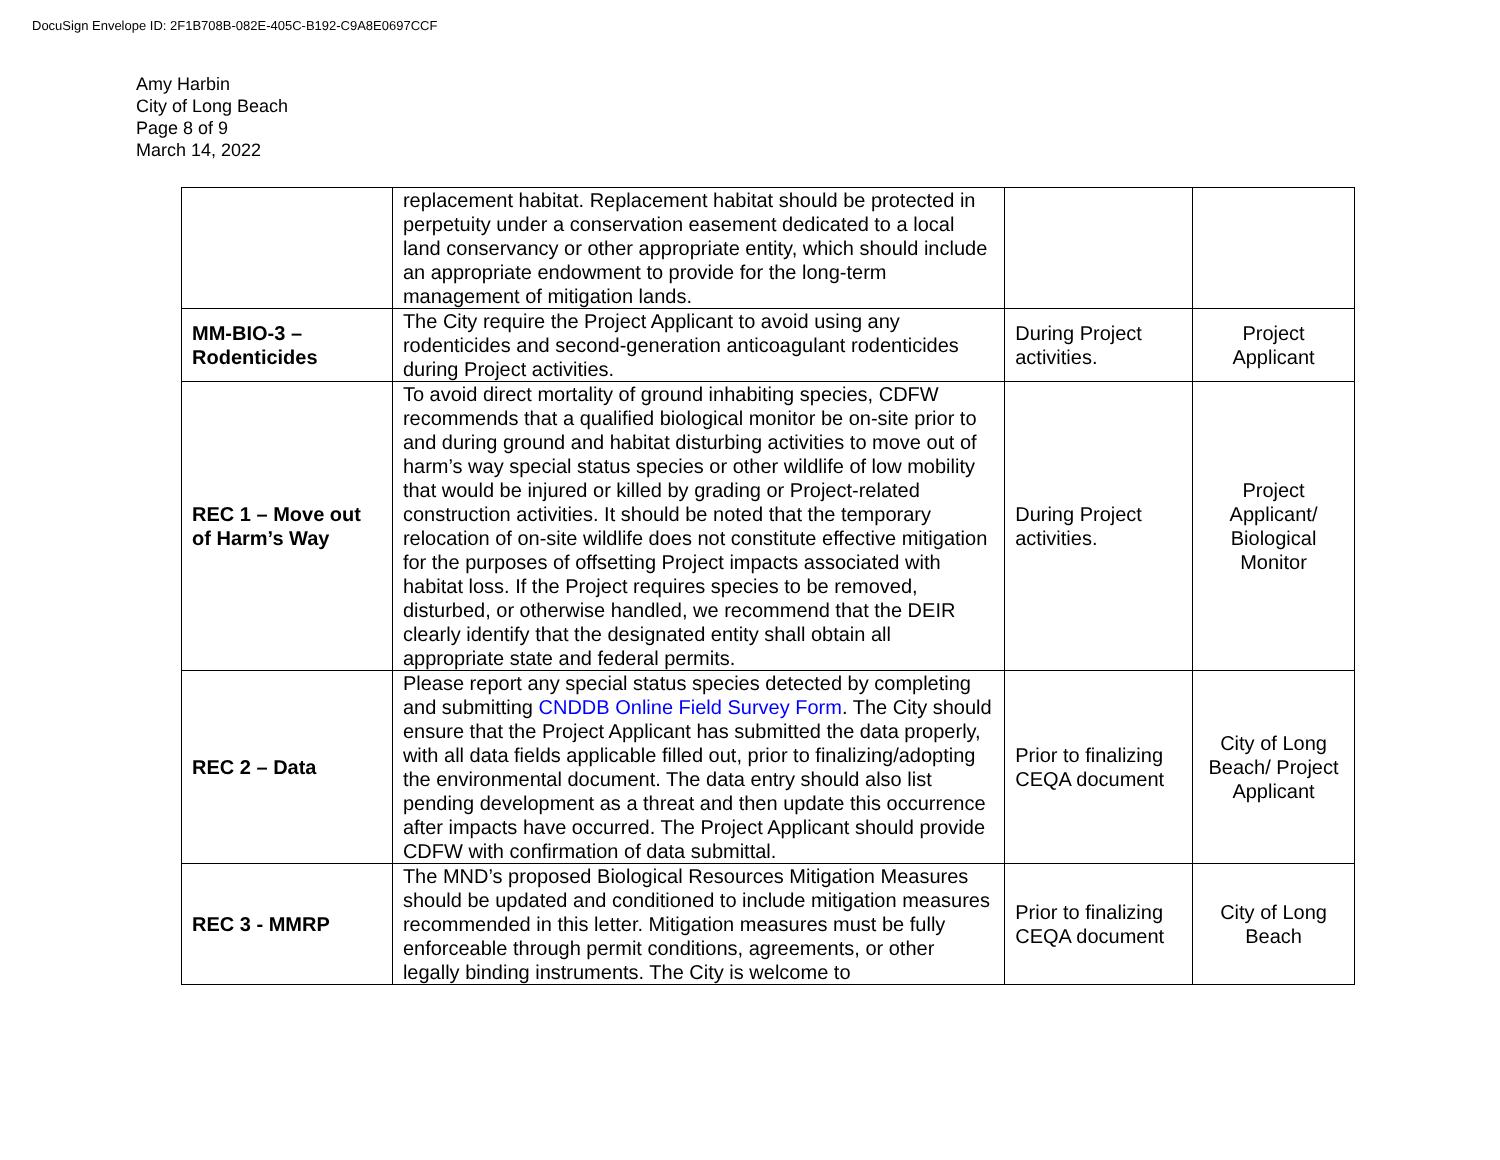DocuSign Envelope ID: 2F1B708B-082E-405C-B192-C9A8E0697CCF
Amy Harbin
City of Long Beach
Page 8 of 9
March 14, 2022
| | replacement habitat. Replacement habitat should be protected in perpetuity under a conservation easement dedicated to a local land conservancy or other appropriate entity, which should include an appropriate endowment to provide for the long-term management of mitigation lands. | | |
| MM-BIO-3 – Rodenticides | The City require the Project Applicant to avoid using any rodenticides and second-generation anticoagulant rodenticides during Project activities. | During Project activities. | Project Applicant |
| REC 1 – Move out of Harm’s Way | To avoid direct mortality of ground inhabiting species, CDFW recommends that a qualified biological monitor be on-site prior to and during ground and habitat disturbing activities to move out of harm’s way special status species or other wildlife of low mobility that would be injured or killed by grading or Project-related construction activities. It should be noted that the temporary relocation of on-site wildlife does not constitute effective mitigation for the purposes of offsetting Project impacts associated with habitat loss. If the Project requires species to be removed, disturbed, or otherwise handled, we recommend that the DEIR clearly identify that the designated entity shall obtain all appropriate state and federal permits. | During Project activities. | Project Applicant/ Biological Monitor |
| REC 2 – Data | Please report any special status species detected by completing and submitting CNDDB Online Field Survey Form . The City should ensure that the Project Applicant has submitted the data properly, with all data fields applicable filled out, prior to finalizing/adopting the environmental document. The data entry should also list pending development as a threat and then update this occurrence after impacts have occurred. The Project Applicant should provide CDFW with confirmation of data submittal. | Prior to finalizing CEQA document | City of Long Beach/ Project Applicant |
| REC 3 - MMRP | The MND’s proposed Biological Resources Mitigation Measures should be updated and conditioned to include mitigation measures recommended in this letter. Mitigation measures must be fully enforceable through permit conditions, agreements, or other legally binding instruments. The City is welcome to | Prior to finalizing CEQA document | City of Long Beach |